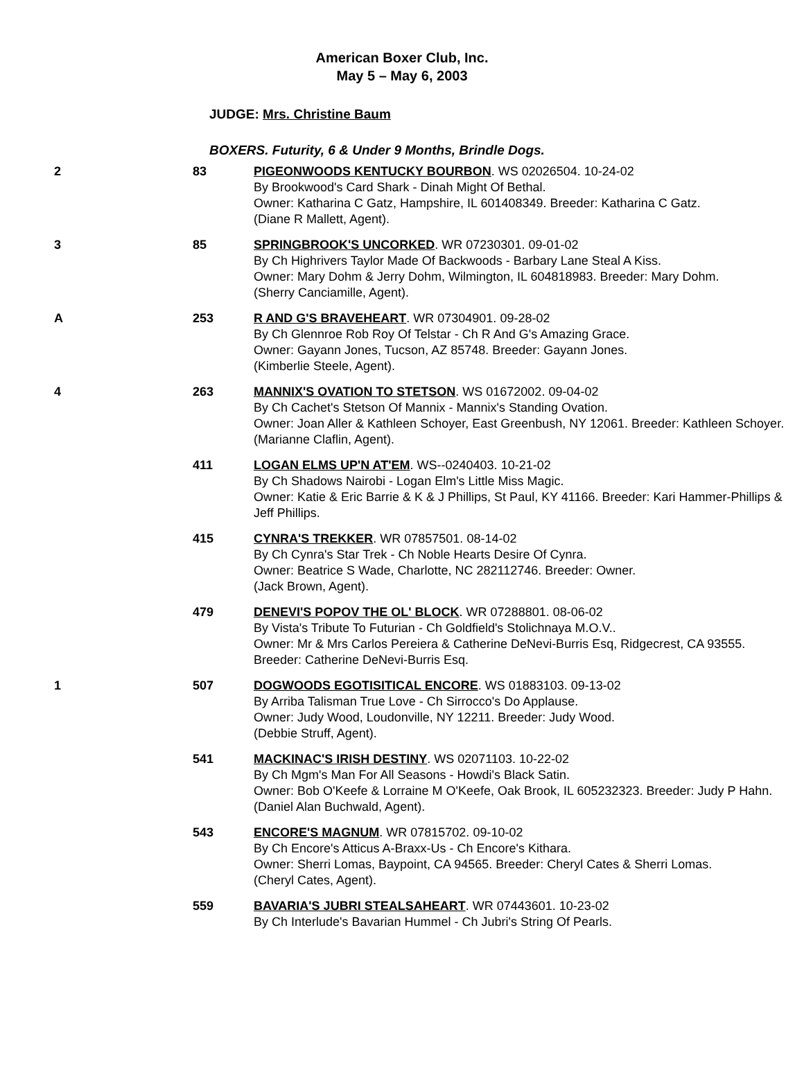American Boxer Club, Inc.
May 5 – May 6, 2003
JUDGE: Mrs. Christine Baum
BOXERS. Futurity, 6 & Under 9 Months, Brindle Dogs.
| 2 | 83 | PIGEONWOODS KENTUCKY BOURBON . WS 02026504. 10-24-02 By Brookwood's Card Shark - Dinah Might Of Bethal. Owner: Katharina C Gatz, Hampshire, IL 601408349. Breeder: Katharina C Gatz. (Diane R Mallett, Agent). |
| 3 | 85 | SPRINGBROOK'S UNCORKED . WR 07230301. 09-01-02 By Ch Highrivers Taylor Made Of Backwoods - Barbary Lane Steal A Kiss. Owner: Mary Dohm & Jerry Dohm, Wilmington, IL 604818983. Breeder: Mary Dohm. (Sherry Canciamille, Agent). |
| A | 253 | R AND G'S BRAVEHEART . WR 07304901. 09-28-02 By Ch Glennroe Rob Roy Of Telstar - Ch R And G's Amazing Grace. Owner: Gayann Jones, Tucson, AZ 85748. Breeder: Gayann Jones. (Kimberlie Steele, Agent). |
| 4 | 263 | MANNIX'S OVATION TO STETSON . WS 01672002. 09-04-02 By Ch Cachet's Stetson Of Mannix - Mannix's Standing Ovation. Owner: Joan Aller & Kathleen Schoyer, East Greenbush, NY 12061. Breeder: Kathleen Schoyer. (Marianne Claflin, Agent). |
| | 411 | LOGAN ELMS UP'N AT'EM . WS--0240403. 10-21-02 By Ch Shadows Nairobi - Logan Elm's Little Miss Magic. Owner: Katie & Eric Barrie & K & J Phillips, St Paul, KY 41166. Breeder: Kari Hammer-Phillips & Jeff Phillips. |
| | 415 | CYNRA'S TREKKER . WR 07857501. 08-14-02 By Ch Cynra's Star Trek - Ch Noble Hearts Desire Of Cynra. Owner: Beatrice S Wade, Charlotte, NC 282112746. Breeder: Owner. (Jack Brown, Agent). |
| | 479 | DENEVI'S POPOV THE OL' BLOCK . WR 07288801. 08-06-02 By Vista's Tribute To Futurian - Ch Goldfield's Stolichnaya M.O.V.. Owner: Mr & Mrs Carlos Pereiera & Catherine DeNevi-Burris Esq, Ridgecrest, CA 93555. Breeder: Catherine DeNevi-Burris Esq. |
| 1 | 507 | DOGWOODS EGOTISITICAL ENCORE . WS 01883103. 09-13-02 By Arriba Talisman True Love - Ch Sirrocco's Do Applause. Owner: Judy Wood, Loudonville, NY 12211. Breeder: Judy Wood. (Debbie Struff, Agent). |
| | 541 | MACKINAC'S IRISH DESTINY . WS 02071103. 10-22-02 By Ch Mgm's Man For All Seasons - Howdi's Black Satin. Owner: Bob O'Keefe & Lorraine M O'Keefe, Oak Brook, IL 605232323. Breeder: Judy P Hahn. (Daniel Alan Buchwald, Agent). |
| | 543 | ENCORE'S MAGNUM . WR 07815702. 09-10-02 By Ch Encore's Atticus A-Braxx-Us - Ch Encore's Kithara. Owner: Sherri Lomas, Baypoint, CA 94565. Breeder: Cheryl Cates & Sherri Lomas. (Cheryl Cates, Agent). |
| | 559 | BAVARIA'S JUBRI STEALSAHEART . WR 07443601. 10-23-02 By Ch Interlude's Bavarian Hummel - Ch Jubri's String Of Pearls. |